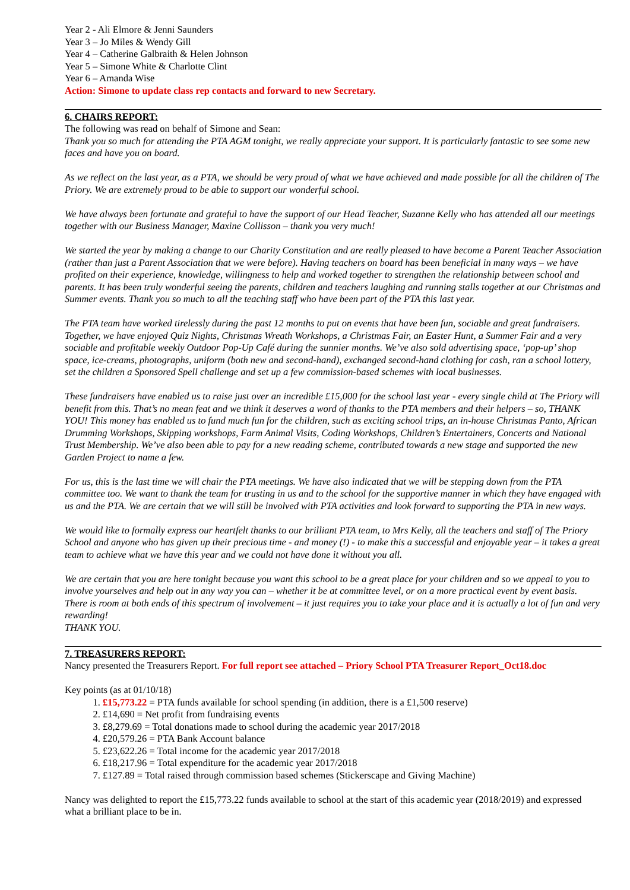Year 2 - Ali Elmore & Jenni Saunders
Year 3 – Jo Miles & Wendy Gill
Year 4 – Catherine Galbraith & Helen Johnson
Year 5 – Simone White & Charlotte Clint
Year 6 – Amanda Wise
Action: Simone to update class rep contacts and forward to new Secretary.
6. CHAIRS REPORT:
The following was read on behalf of Simone and Sean:
Thank you so much for attending the PTA AGM tonight, we really appreciate your support. It is particularly fantastic to see some new faces and have you on board.
As we reflect on the last year, as a PTA, we should be very proud of what we have achieved and made possible for all the children of The Priory. We are extremely proud to be able to support our wonderful school.
We have always been fortunate and grateful to have the support of our Head Teacher, Suzanne Kelly who has attended all our meetings together with our Business Manager, Maxine Collisson – thank you very much!
We started the year by making a change to our Charity Constitution and are really pleased to have become a Parent Teacher Association (rather than just a Parent Association that we were before). Having teachers on board has been beneficial in many ways – we have profited on their experience, knowledge, willingness to help and worked together to strengthen the relationship between school and parents. It has been truly wonderful seeing the parents, children and teachers laughing and running stalls together at our Christmas and Summer events. Thank you so much to all the teaching staff who have been part of the PTA this last year.
The PTA team have worked tirelessly during the past 12 months to put on events that have been fun, sociable and great fundraisers. Together, we have enjoyed Quiz Nights, Christmas Wreath Workshops, a Christmas Fair, an Easter Hunt, a Summer Fair and a very sociable and profitable weekly Outdoor Pop-Up Café during the sunnier months. We’ve also sold advertising space, ‘pop-up’ shop space, ice-creams, photographs, uniform (both new and second-hand), exchanged second-hand clothing for cash, ran a school lottery, set the children a Sponsored Spell challenge and set up a few commission-based schemes with local businesses.
These fundraisers have enabled us to raise just over an incredible £15,000 for the school last year - every single child at The Priory will benefit from this. That’s no mean feat and we think it deserves a word of thanks to the PTA members and their helpers – so, THANK YOU! This money has enabled us to fund much fun for the children, such as exciting school trips, an in-house Christmas Panto, African Drumming Workshops, Skipping workshops, Farm Animal Visits, Coding Workshops, Children’s Entertainers, Concerts and National Trust Membership. We’ve also been able to pay for a new reading scheme, contributed towards a new stage and supported the new Garden Project to name a few.
For us, this is the last time we will chair the PTA meetings. We have also indicated that we will be stepping down from the PTA committee too. We want to thank the team for trusting in us and to the school for the supportive manner in which they have engaged with us and the PTA. We are certain that we will still be involved with PTA activities and look forward to supporting the PTA in new ways.
We would like to formally express our heartfelt thanks to our brilliant PTA team, to Mrs Kelly, all the teachers and staff of The Priory School and anyone who has given up their precious time - and money (!) - to make this a successful and enjoyable year – it takes a great team to achieve what we have this year and we could not have done it without you all.
We are certain that you are here tonight because you want this school to be a great place for your children and so we appeal to you to involve yourselves and help out in any way you can – whether it be at committee level, or on a more practical event by event basis. There is room at both ends of this spectrum of involvement – it just requires you to take your place and it is actually a lot of fun and very rewarding!
THANK YOU.
7. TREASURERS REPORT:
Nancy presented the Treasurers Report. For full report see attached – Priory School PTA Treasurer Report_Oct18.doc
Key points (as at 01/10/18)
1. £15,773.22 = PTA funds available for school spending (in addition, there is a £1,500 reserve)
2. £14,690 = Net profit from fundraising events
3. £8,279.69 = Total donations made to school during the academic year 2017/2018
4. £20,579.26 = PTA Bank Account balance
5. £23,622.26 = Total income for the academic year 2017/2018
6. £18,217.96 = Total expenditure for the academic year 2017/2018
7. £127.89 = Total raised through commission based schemes (Stickerscape and Giving Machine)
Nancy was delighted to report the £15,773.22 funds available to school at the start of this academic year (2018/2019) and expressed what a brilliant place to be in.